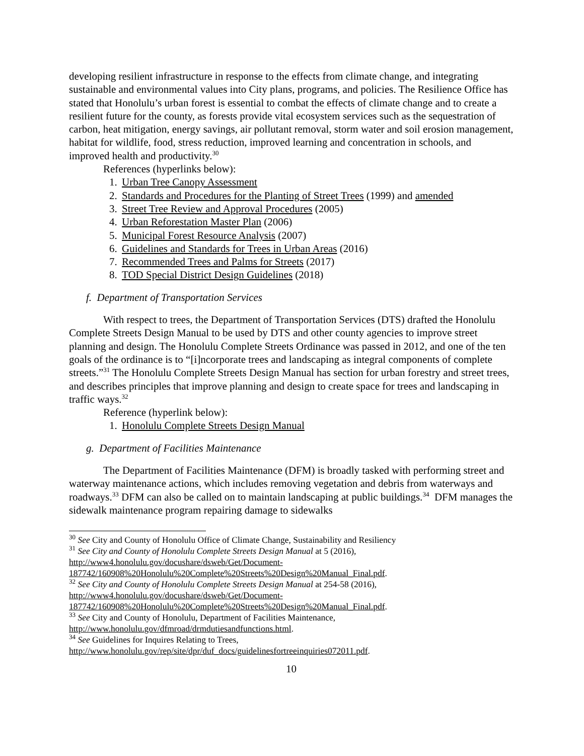developing resilient infrastructure in response to the effects from climate change, and integrating sustainable and environmental values into City plans, programs, and policies. The Resilience Office has stated that Honolulu’s urban forest is essential to combat the effects of climate change and to create a resilient future for the county, as forests provide vital ecosystem services such as the sequestration of carbon, heat mitigation, energy savings, air pollutant removal, storm water and soil erosion management, habitat for wildlife, food, stress reduction, improved learning and concentration in schools, and improved health and productivity.<sup>30</sup>
References (hyperlinks below):
1. Urban Tree Canopy Assessment
2. Standards and Procedures for the Planting of Street Trees (1999) and amended
3. Street Tree Review and Approval Procedures (2005)
4. Urban Reforestation Master Plan (2006)
5. Municipal Forest Resource Analysis (2007)
6. Guidelines and Standards for Trees in Urban Areas (2016)
7. Recommended Trees and Palms for Streets (2017)
8. TOD Special District Design Guidelines (2018)
f. Department of Transportation Services
With respect to trees, the Department of Transportation Services (DTS) drafted the Honolulu Complete Streets Design Manual to be used by DTS and other county agencies to improve street planning and design. The Honolulu Complete Streets Ordinance was passed in 2012, and one of the ten goals of the ordinance is to “[i]ncorporate trees and landscaping as integral components of complete streets.”<sup>31</sup> The Honolulu Complete Streets Design Manual has section for urban forestry and street trees, and describes principles that improve planning and design to create space for trees and landscaping in traffic ways.<sup>32</sup>
Reference (hyperlink below):
1. Honolulu Complete Streets Design Manual
g. Department of Facilities Maintenance
The Department of Facilities Maintenance (DFM) is broadly tasked with performing street and waterway maintenance actions, which includes removing vegetation and debris from waterways and roadways.<sup>33</sup> DFM can also be called on to maintain landscaping at public buildings.<sup>34</sup> DFM manages the sidewalk maintenance program repairing damage to sidewalks
<sup>30</sup> See City and County of Honolulu Office of Climate Change, Sustainability and Resiliency
<sup>31</sup> See City and County of Honolulu Complete Streets Design Manual at 5 (2016), http://www4.honolulu.gov/docushare/dsweb/Get/Document-187742/160908%20Honolulu%20Complete%20Streets%20Design%20Manual_Final.pdf.
<sup>32</sup> See City and County of Honolulu Complete Streets Design Manual at 254-58 (2016), http://www4.honolulu.gov/docushare/dsweb/Get/Document-187742/160908%20Honolulu%20Complete%20Streets%20Design%20Manual_Final.pdf.
<sup>33</sup> See City and County of Honolulu, Department of Facilities Maintenance, http://www.honolulu.gov/dfmroad/drmdutiesandfunctions.html.
<sup>34</sup> See Guidelines for Inquires Relating to Trees, http://www.honolulu.gov/rep/site/dpr/duf_docs/guidelinesfortreeinquiries072011.pdf.
10